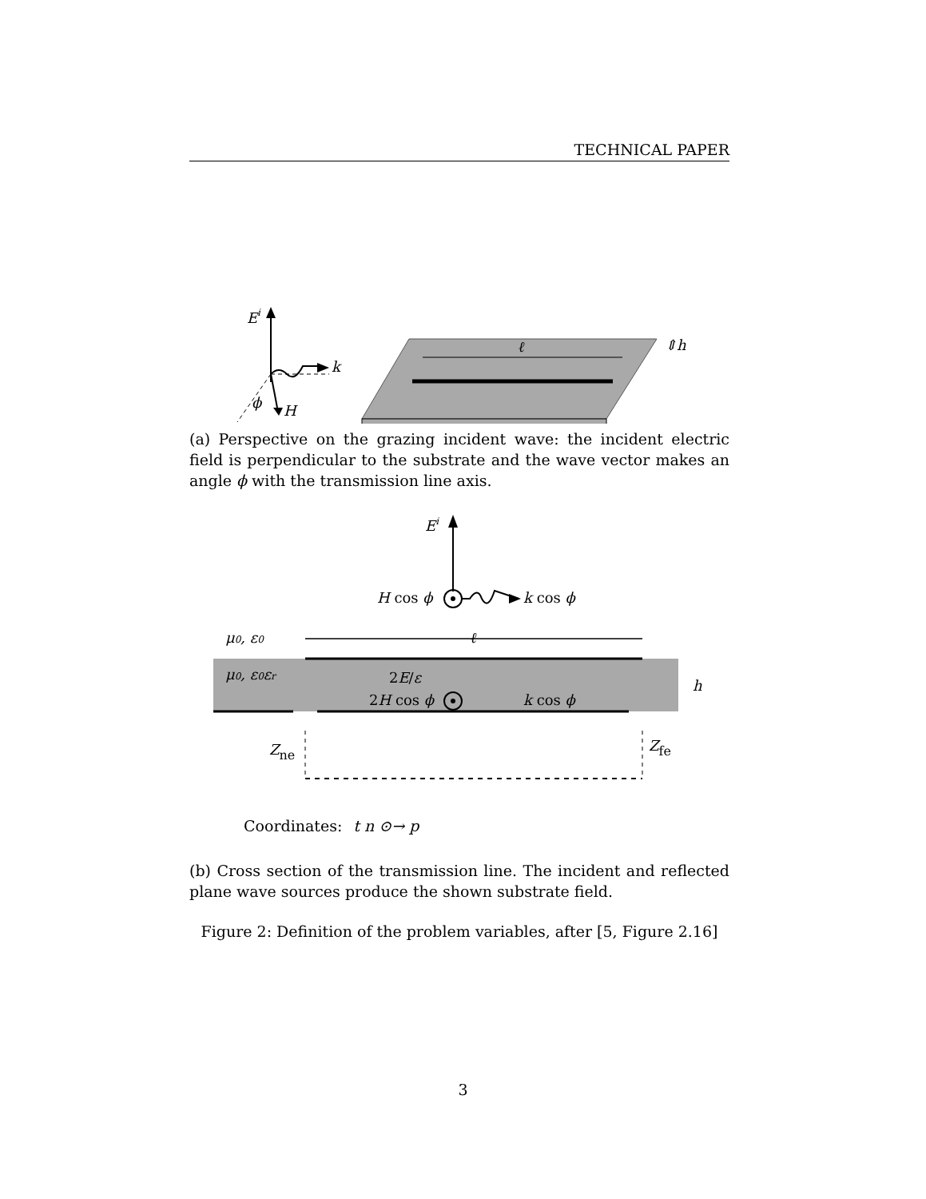TECHNICAL PAPER
E
i
k
ϕ
H
ℓ
⇕h
(a) Perspective on the grazing incident wave: the incident electric field is perpendicular to the substrate and the wave vector makes an angle ϕ with the transmission line axis.
Ei
H cos ϕ
k cos ϕ
μ0, ε0
ℓ
μ0, ε0εr
2E/ε
2H cos ϕ
k cos ϕ
Zne
Zfe
h
Coordinates: t n ⊙→ p
(b) Cross section of the transmission line. The incident and reflected plane wave sources produce the shown substrate field.
Figure 2: Definition of the problem variables, after [5, Figure 2.16]
3